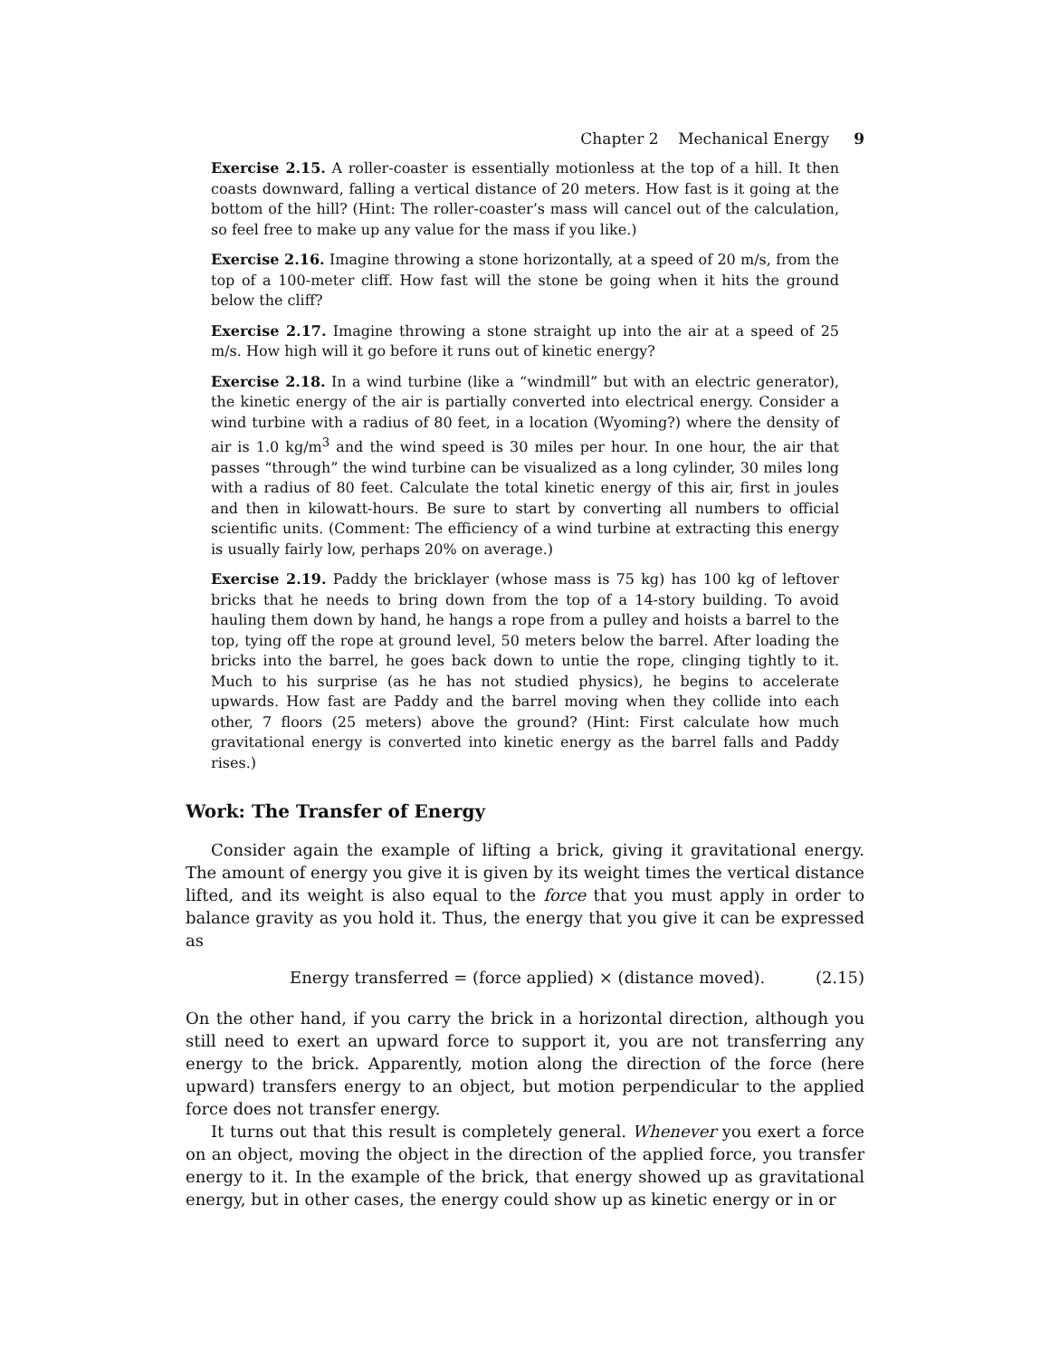Chapter 2 Mechanical Energy 9
Exercise 2.15. A roller-coaster is essentially motionless at the top of a hill. It then coasts downward, falling a vertical distance of 20 meters. How fast is it going at the bottom of the hill? (Hint: The roller-coaster’s mass will cancel out of the calculation, so feel free to make up any value for the mass if you like.)
Exercise 2.16. Imagine throwing a stone horizontally, at a speed of 20 m/s, from the top of a 100-meter cliff. How fast will the stone be going when it hits the ground below the cliff?
Exercise 2.17. Imagine throwing a stone straight up into the air at a speed of 25 m/s. How high will it go before it runs out of kinetic energy?
Exercise 2.18. In a wind turbine (like a “windmill” but with an electric generator), the kinetic energy of the air is partially converted into electrical energy. Consider a wind turbine with a radius of 80 feet, in a location (Wyoming?) where the density of air is 1.0 kg/m<sup>3</sup> and the wind speed is 30 miles per hour. In one hour, the air that passes “through” the wind turbine can be visualized as a long cylinder, 30 miles long with a radius of 80 feet. Calculate the total kinetic energy of this air, first in joules and then in kilowatt-hours. Be sure to start by converting all numbers to official scientific units. (Comment: The efficiency of a wind turbine at extracting this energy is usually fairly low, perhaps 20% on average.)
Exercise 2.19. Paddy the bricklayer (whose mass is 75 kg) has 100 kg of leftover bricks that he needs to bring down from the top of a 14-story building. To avoid hauling them down by hand, he hangs a rope from a pulley and hoists a barrel to the top, tying off the rope at ground level, 50 meters below the barrel. After loading the bricks into the barrel, he goes back down to untie the rope, clinging tightly to it. Much to his surprise (as he has not studied physics), he begins to accelerate upwards. How fast are Paddy and the barrel moving when they collide into each other, 7 floors (25 meters) above the ground? (Hint: First calculate how much gravitational energy is converted into kinetic energy as the barrel falls and Paddy rises.)
Work: The Transfer of Energy
Consider again the example of lifting a brick, giving it gravitational energy. The amount of energy you give it is given by its weight times the vertical distance lifted, and its weight is also equal to the force that you must apply in order to balance gravity as you hold it. Thus, the energy that you give it can be expressed as
Energy transferred = (force applied) × (distance moved). (2.15)
On the other hand, if you carry the brick in a horizontal direction, although you still need to exert an upward force to support it, you are not transferring any energy to the brick. Apparently, motion along the direction of the force (here upward) transfers energy to an object, but motion perpendicular to the applied force does not transfer energy.
It turns out that this result is completely general. Whenever you exert a force on an object, moving the object in the direction of the applied force, you transfer energy to it. In the example of the brick, that energy showed up as gravitational energy, but in other cases, the energy could show up as kinetic energy or in or